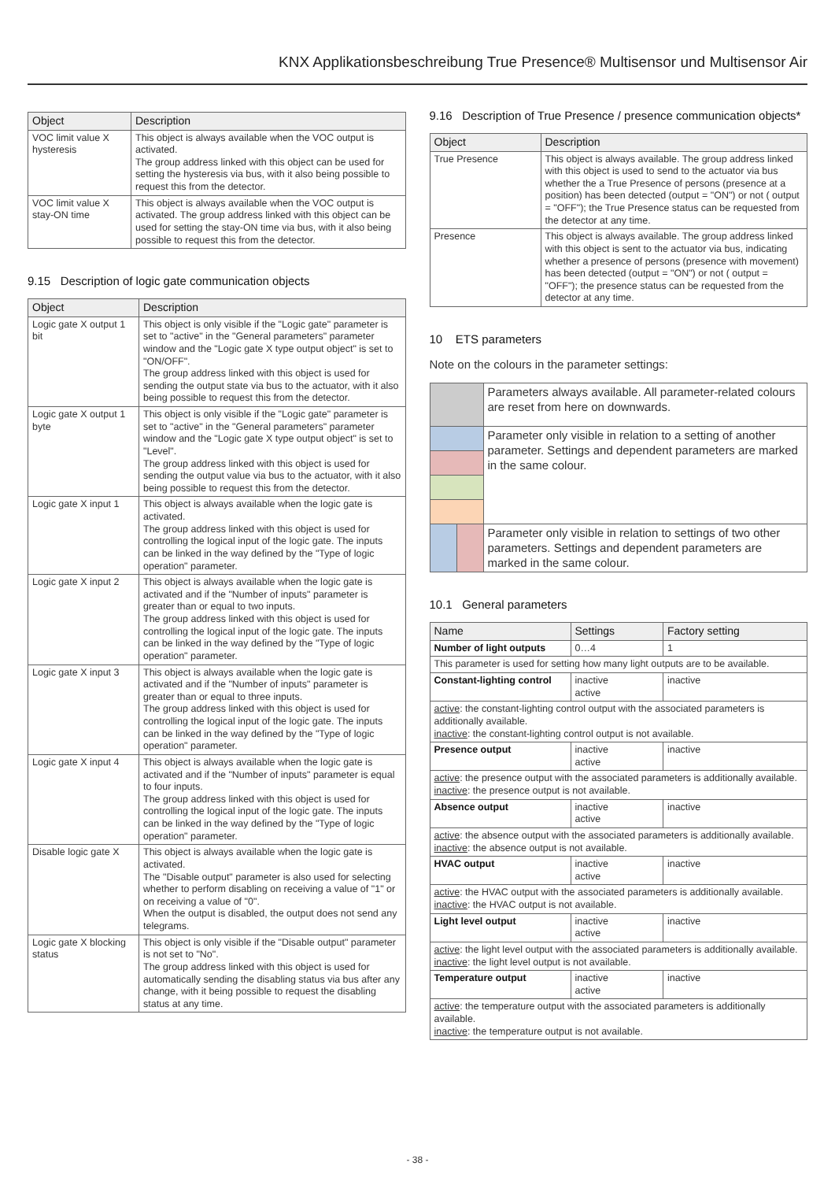KNX Applikationsbeschreibung True Presence® Multisensor und Multisensor Air
| Object | Description |
| --- | --- |
| VOC limit value X hysteresis | This object is always available when the VOC output is activated. The group address linked with this object can be used for setting the hysteresis via bus, with it also being possible to request this from the detector. |
| VOC limit value X stay-ON time | This object is always available when the VOC output is activated. The group address linked with this object can be used for setting the stay-ON time via bus, with it also being possible to request this from the detector. |
9.15 Description of logic gate communication objects
| Object | Description |
| --- | --- |
| Logic gate X output 1 bit | This object is only visible if the "Logic gate" parameter is set to "active" in the "General parameters" parameter window and the "Logic gate X type output object" is set to "ON/OFF". The group address linked with this object is used for sending the output state via bus to the actuator, with it also being possible to request this from the detector. |
| Logic gate X output 1 byte | This object is only visible if the "Logic gate" parameter is set to "active" in the "General parameters" parameter window and the "Logic gate X type output object" is set to "Level". The group address linked with this object is used for sending the output value via bus to the actuator, with it also being possible to request this from the detector. |
| Logic gate X input 1 | This object is always available when the logic gate is activated. The group address linked with this object is used for controlling the logical input of the logic gate. The inputs can be linked in the way defined by the "Type of logic operation" parameter. |
| Logic gate X input 2 | This object is always available when the logic gate is activated and if the "Number of inputs" parameter is greater than or equal to two inputs. The group address linked with this object is used for controlling the logical input of the logic gate. The inputs can be linked in the way defined by the "Type of logic operation" parameter. |
| Logic gate X input 3 | This object is always available when the logic gate is activated and if the "Number of inputs" parameter is greater than or equal to three inputs. The group address linked with this object is used for controlling the logical input of the logic gate. The inputs can be linked in the way defined by the "Type of logic operation" parameter. |
| Logic gate X input 4 | This object is always available when the logic gate is activated and if the "Number of inputs" parameter is equal to four inputs. The group address linked with this object is used for controlling the logical input of the logic gate. The inputs can be linked in the way defined by the "Type of logic operation" parameter. |
| Disable logic gate X | This object is always available when the logic gate is activated. The "Disable output" parameter is also used for selecting whether to perform disabling on receiving a value of "1" or on receiving a value of "0". When the output is disabled, the output does not send any telegrams. |
| Logic gate X blocking status | This object is only visible if the "Disable output" parameter is not set to "No". The group address linked with this object is used for automatically sending the disabling status via bus after any change, with it being possible to request the disabling status at any time. |
9.16 Description of True Presence / presence communication objects*
| Object | Description |
| --- | --- |
| True Presence | This object is always available. The group address linked with this object is used to send to the actuator via bus whether the a True Presence of persons (presence at a position) has been detected (output = "ON") or not ( output = "OFF"); the True Presence status can be requested from the detector at any time. |
| Presence | This object is always available. The group address linked with this object is sent to the actuator via bus, indicating whether a presence of persons (presence with movement) has been detected (output = "ON") or not ( output = "OFF"); the presence status can be requested from the detector at any time. |
10 ETS parameters
Note on the colours in the parameter settings:
| | | Parameters always available. All parameter-related colours are reset from here on downwards. |
| | | Parameter only visible in relation to a setting of another parameter. Settings and dependent parameters are marked in the same colour. |
| | | Parameter only visible in relation to settings of two other parameters. Settings and dependent parameters are marked in the same colour. |
10.1 General parameters
| Name | Settings | Factory setting |
| --- | --- | --- |
| Number of light outputs | 0…4 | 1 |
| This parameter is used for setting how many light outputs are to be available. | | |
| Constant-lighting control | inactive active | inactive |
| active : the constant-lighting control output with the associated parameters is additionally available. inactive : the constant-lighting control output is not available. | | |
| Presence output | inactive active | inactive |
| active : the presence output with the associated parameters is additionally available. inactive : the presence output is not available. | | |
| Absence output | inactive active | inactive |
| active : the absence output with the associated parameters is additionally available. inactive : the absence output is not available. | | |
| HVAC output | inactive active | inactive |
| active : the HVAC output with the associated parameters is additionally available. inactive : the HVAC output is not available. | | |
| Light level output | inactive active | inactive |
| active : the light level output with the associated parameters is additionally available. inactive : the light level output is not available. | | |
| Temperature output | inactive active | inactive |
| active : the temperature output with the associated parameters is additionally available. inactive : the temperature output is not available. | | |
- 38 -